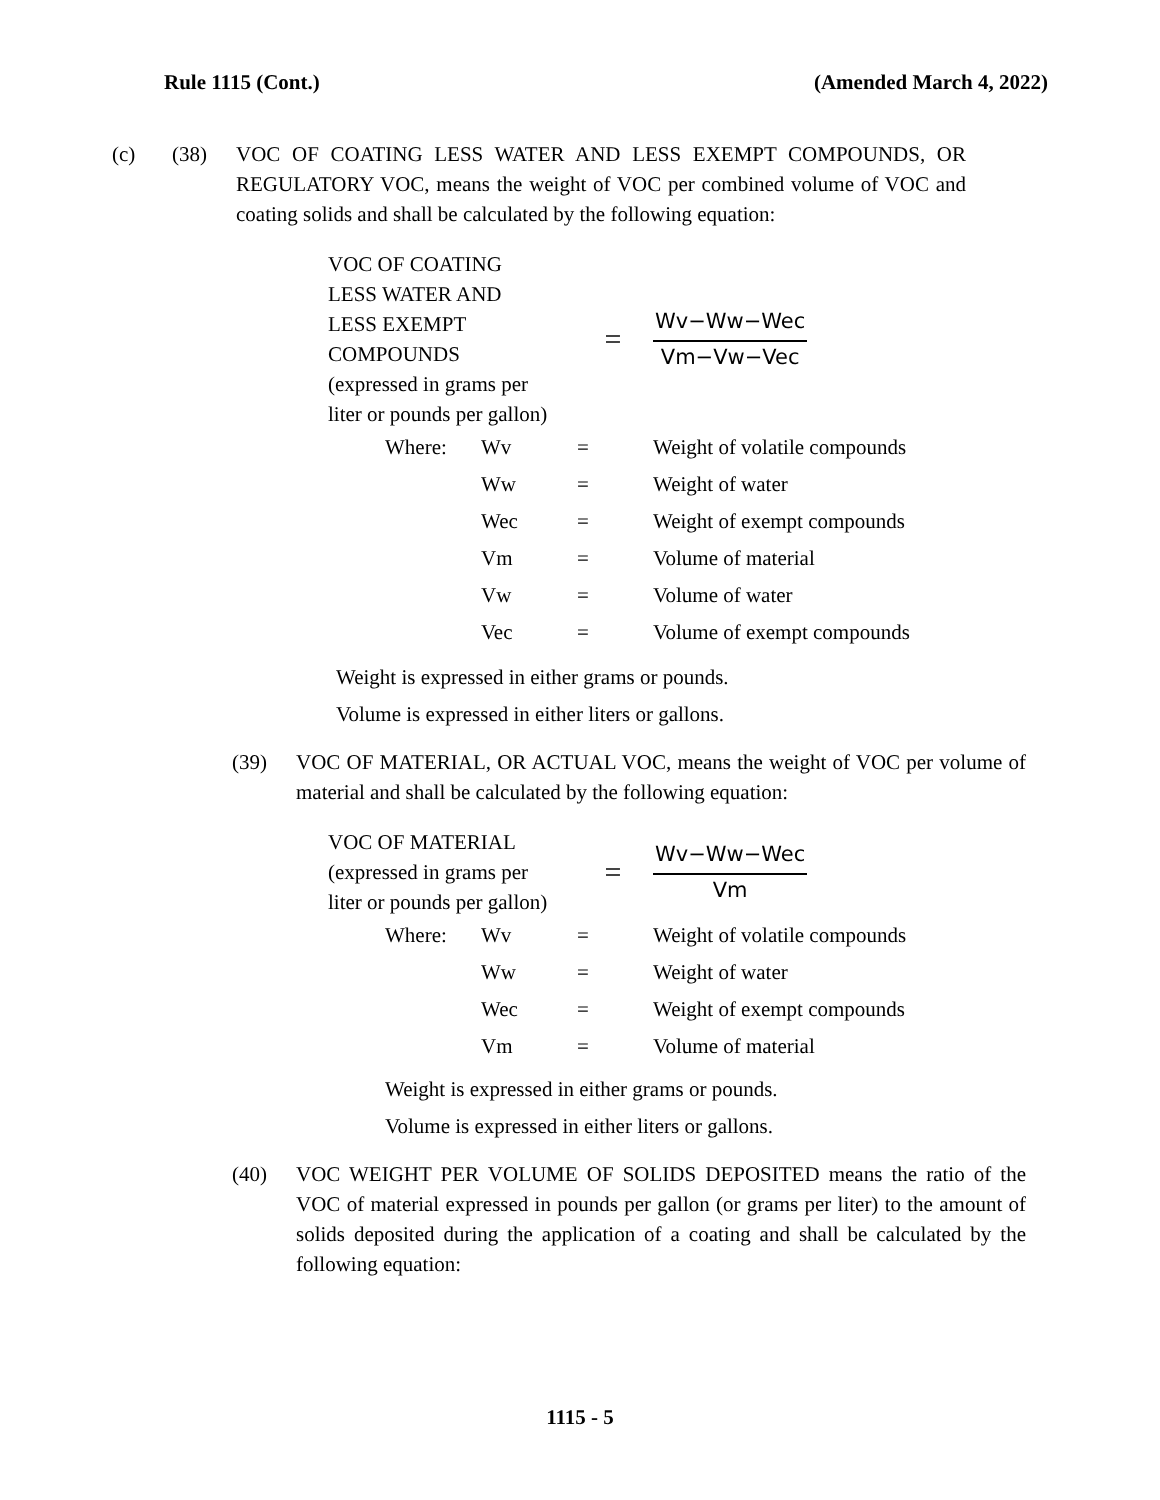Rule 1115 (Cont.) (Amended March 4, 2022)
(c) (38) VOC OF COATING LESS WATER AND LESS EXEMPT COMPOUNDS, OR REGULATORY VOC, means the weight of VOC per combined volume of VOC and coating solids and shall be calculated by the following equation:
VOC OF COATING
LESS WATER AND
LESS EXEMPT
COMPOUNDS
(expressed in grams per
liter or pounds per gallon)
=
Wv−Ww−Wec
Vm−Vw−Vec
| Where: | Wv | = | Weight of volatile compounds |
| | Ww | = | Weight of water |
| | Wec | = | Weight of exempt compounds |
| | Vm | = | Volume of material |
| | Vw | = | Volume of water |
| | Vec | = | Volume of exempt compounds |
Weight is expressed in either grams or pounds.
Volume is expressed in either liters or gallons.
(39) VOC OF MATERIAL, OR ACTUAL VOC, means the weight of VOC per volume of material and shall be calculated by the following equation:
VOC OF MATERIAL
(expressed in grams per
liter or pounds per gallon)
=
Wv−Ww−Wec
Vm
| Where: | Wv | = | Weight of volatile compounds |
| | Ww | = | Weight of water |
| | Wec | = | Weight of exempt compounds |
| | Vm | = | Volume of material |
Weight is expressed in either grams or pounds.
Volume is expressed in either liters or gallons.
(40) VOC WEIGHT PER VOLUME OF SOLIDS DEPOSITED means the ratio of the VOC of material expressed in pounds per gallon (or grams per liter) to the amount of solids deposited during the application of a coating and shall be calculated by the following equation:
1115 - 5